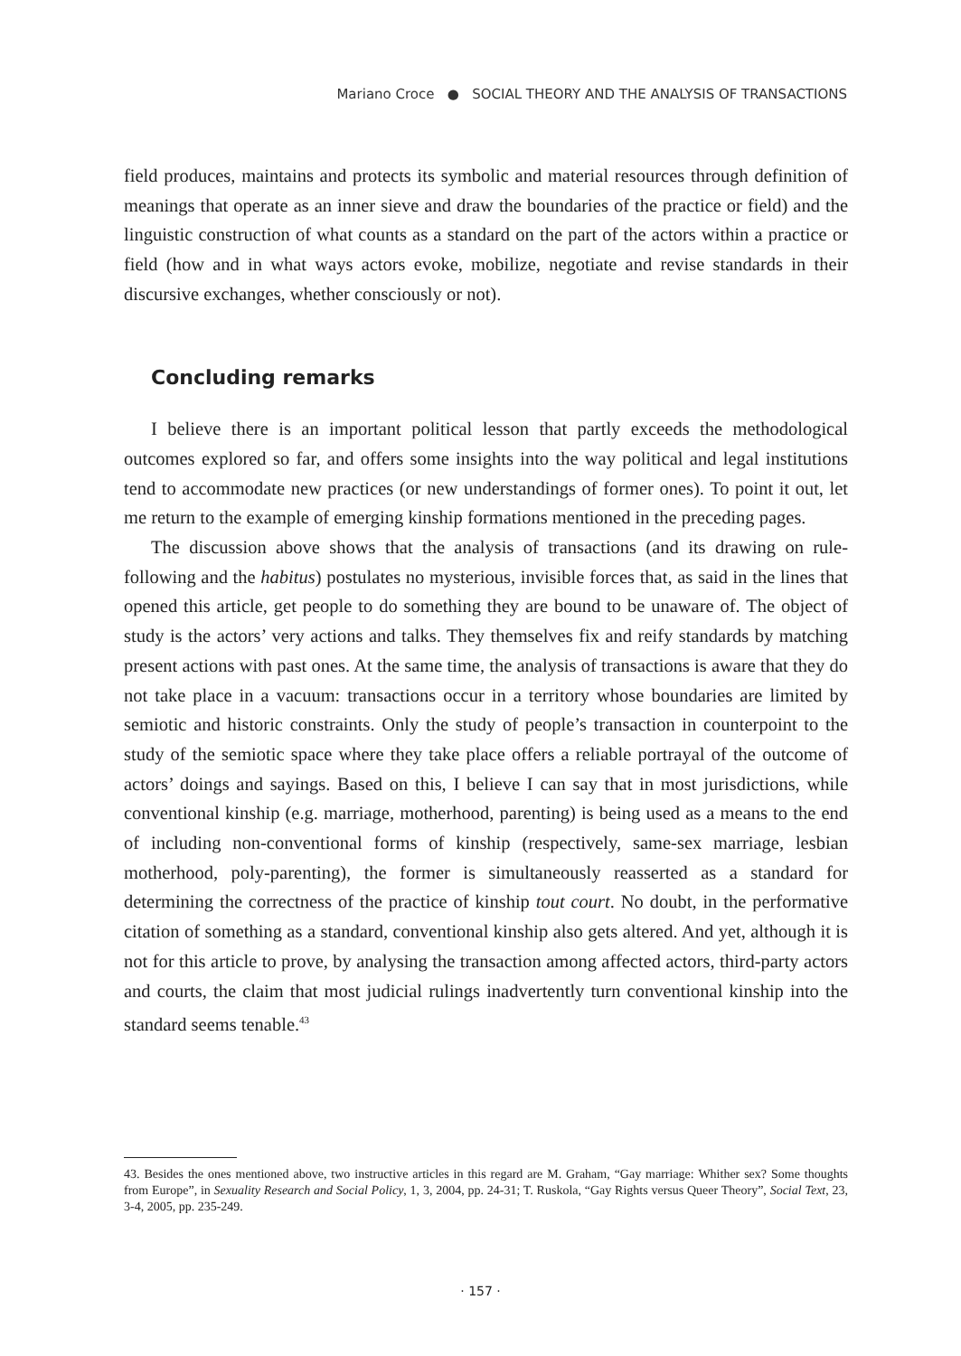Mariano Croce ● SOCIAL THEORY AND THE ANALYSIS OF TRANSACTIONS
field produces, maintains and protects its symbolic and material resources through definition of meanings that operate as an inner sieve and draw the boundaries of the practice or field) and the linguistic construction of what counts as a standard on the part of the actors within a practice or field (how and in what ways actors evoke, mobilize, negotiate and revise standards in their discursive exchanges, whether consciously or not).
Concluding remarks
I believe there is an important political lesson that partly exceeds the methodological outcomes explored so far, and offers some insights into the way political and legal institutions tend to accommodate new practices (or new understandings of former ones). To point it out, let me return to the example of emerging kinship formations mentioned in the preceding pages.
The discussion above shows that the analysis of transactions (and its drawing on rule-following and the habitus) postulates no mysterious, invisible forces that, as said in the lines that opened this article, get people to do something they are bound to be unaware of. The object of study is the actors’ very actions and talks. They themselves fix and reify standards by matching present actions with past ones. At the same time, the analysis of transactions is aware that they do not take place in a vacuum: transactions occur in a territory whose boundaries are limited by semiotic and historic constraints. Only the study of people’s transaction in counterpoint to the study of the semiotic space where they take place offers a reliable portrayal of the outcome of actors’ doings and sayings. Based on this, I believe I can say that in most jurisdictions, while conventional kinship (e.g. marriage, motherhood, parenting) is being used as a means to the end of including non-conventional forms of kinship (respectively, same-sex marriage, lesbian motherhood, poly-parenting), the former is simultaneously reasserted as a standard for determining the correctness of the practice of kinship tout court. No doubt, in the performative citation of something as a standard, conventional kinship also gets altered. And yet, although it is not for this article to prove, by analysing the transaction among affected actors, third-party actors and courts, the claim that most judicial rulings inadvertently turn conventional kinship into the standard seems tenable.<sup>43</sup>
43. Besides the ones mentioned above, two instructive articles in this regard are M. Graham, “Gay marriage: Whither sex? Some thoughts from Europe”, in Sexuality Research and Social Policy, 1, 3, 2004, pp. 24-31; T. Ruskola, “Gay Rights versus Queer Theory”, Social Text, 23, 3-4, 2005, pp. 235-249.
· 157 ·